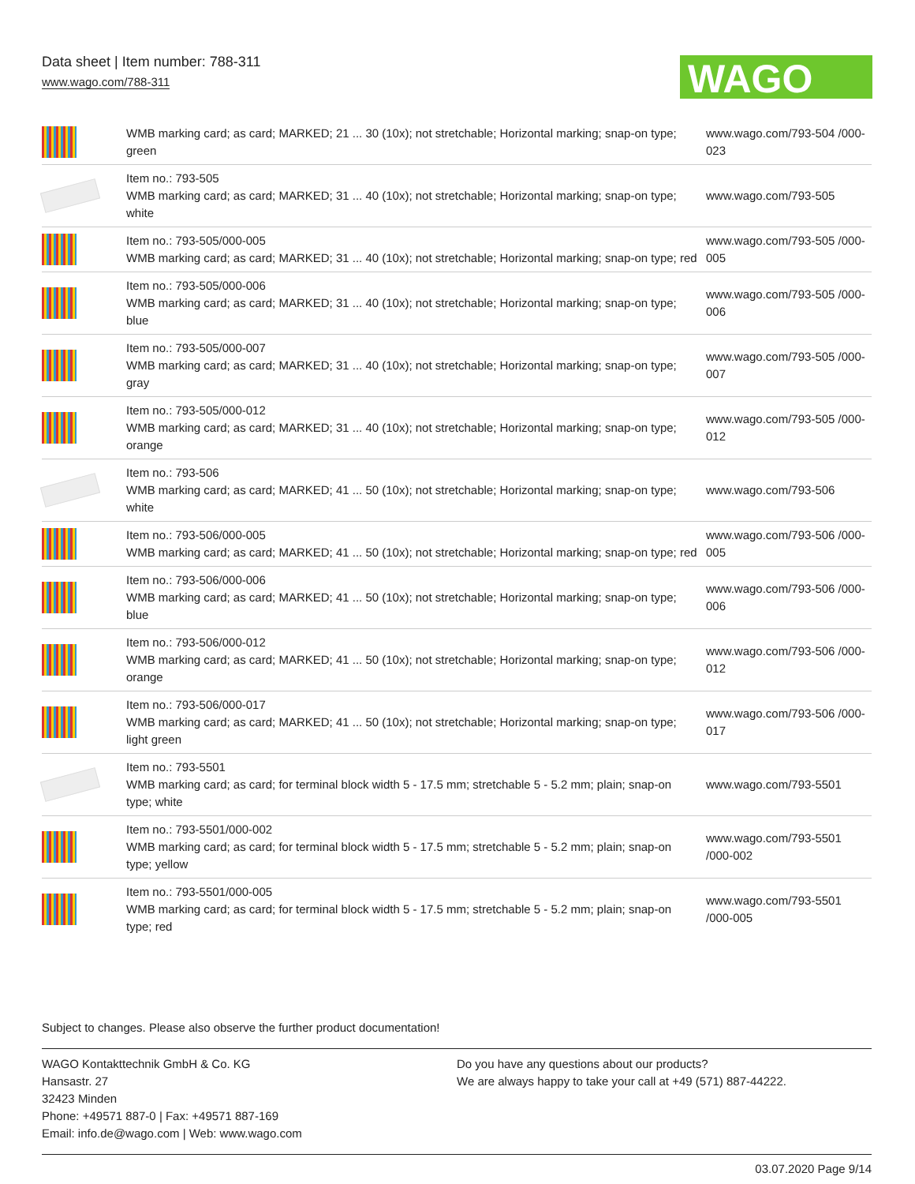Data sheet | Item number: 788-311
www.wago.com/788-311
WAGO
| | WMB marking card; as card; MARKED; 21 ... 30 (10x); not stretchable; Horizontal marking; snap-on type; green | www.wago.com/793-504 /000-023 |
| | Item no.: 793-505 WMB marking card; as card; MARKED; 31 ... 40 (10x); not stretchable; Horizontal marking; snap-on type; white | www.wago.com/793-505 |
| | Item no.: 793-505/000-005 WMB marking card; as card; MARKED; 31 ... 40 (10x); not stretchable; Horizontal marking; snap-on type; red | www.wago.com/793-505 /000-005 |
| | Item no.: 793-505/000-006 WMB marking card; as card; MARKED; 31 ... 40 (10x); not stretchable; Horizontal marking; snap-on type; blue | www.wago.com/793-505 /000-006 |
| | Item no.: 793-505/000-007 WMB marking card; as card; MARKED; 31 ... 40 (10x); not stretchable; Horizontal marking; snap-on type; gray | www.wago.com/793-505 /000-007 |
| | Item no.: 793-505/000-012 WMB marking card; as card; MARKED; 31 ... 40 (10x); not stretchable; Horizontal marking; snap-on type; orange | www.wago.com/793-505 /000-012 |
| | Item no.: 793-506 WMB marking card; as card; MARKED; 41 ... 50 (10x); not stretchable; Horizontal marking; snap-on type; white | www.wago.com/793-506 |
| | Item no.: 793-506/000-005 WMB marking card; as card; MARKED; 41 ... 50 (10x); not stretchable; Horizontal marking; snap-on type; red | www.wago.com/793-506 /000-005 |
| | Item no.: 793-506/000-006 WMB marking card; as card; MARKED; 41 ... 50 (10x); not stretchable; Horizontal marking; snap-on type; blue | www.wago.com/793-506 /000-006 |
| | Item no.: 793-506/000-012 WMB marking card; as card; MARKED; 41 ... 50 (10x); not stretchable; Horizontal marking; snap-on type; orange | www.wago.com/793-506 /000-012 |
| | Item no.: 793-506/000-017 WMB marking card; as card; MARKED; 41 ... 50 (10x); not stretchable; Horizontal marking; snap-on type; light green | www.wago.com/793-506 /000-017 |
| | Item no.: 793-5501 WMB marking card; as card; for terminal block width 5 - 17.5 mm; stretchable 5 - 5.2 mm; plain; snap-on type; white | www.wago.com/793-5501 |
| | Item no.: 793-5501/000-002 WMB marking card; as card; for terminal block width 5 - 17.5 mm; stretchable 5 - 5.2 mm; plain; snap-on type; yellow | www.wago.com/793-5501 /000-002 |
| | Item no.: 793-5501/000-005 WMB marking card; as card; for terminal block width 5 - 17.5 mm; stretchable 5 - 5.2 mm; plain; snap-on type; red | www.wago.com/793-5501 /000-005 |
Subject to changes. Please also observe the further product documentation!
WAGO Kontakttechnik GmbH & Co. KG
Hansastr. 27
32423 Minden
Phone: +49571 887-0 | Fax: +49571 887-169
Email: info.de@wago.com | Web: www.wago.com
Do you have any questions about our products?
We are always happy to take your call at +49 (571) 887-44222.
03.07.2020 Page 9/14